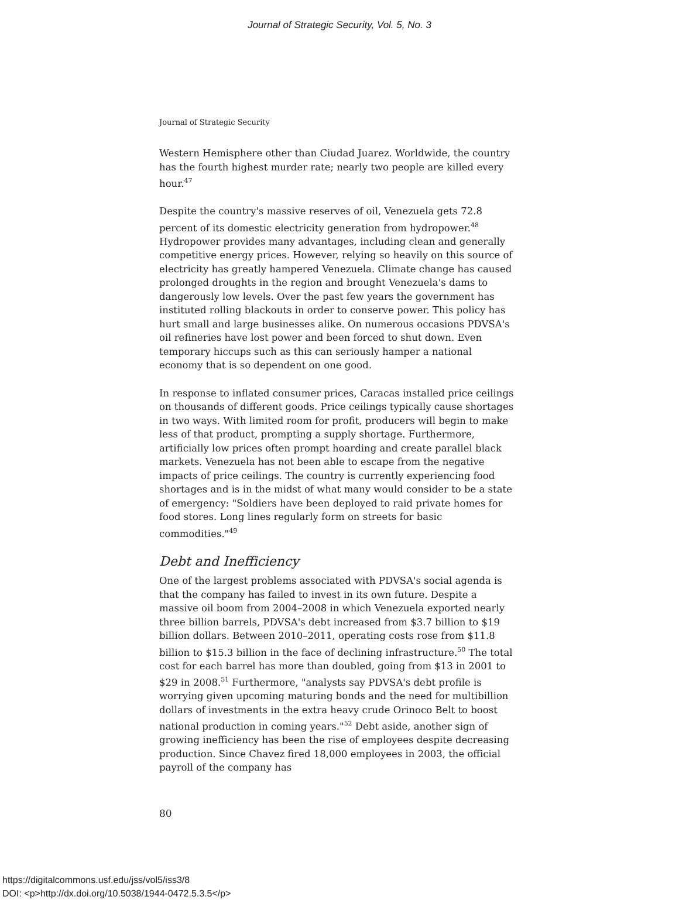Journal of Strategic Security, Vol. 5, No. 3
Journal of Strategic Security
Western Hemisphere other than Ciudad Juarez. Worldwide, the country has the fourth highest murder rate; nearly two people are killed every hour.<sup>47</sup>
Despite the country's massive reserves of oil, Venezuela gets 72.8 percent of its domestic electricity generation from hydropower.<sup>48</sup> Hydropower provides many advantages, including clean and generally competitive energy prices. However, relying so heavily on this source of electricity has greatly hampered Venezuela. Climate change has caused prolonged droughts in the region and brought Venezuela's dams to dangerously low levels. Over the past few years the government has instituted rolling blackouts in order to conserve power. This policy has hurt small and large businesses alike. On numerous occasions PDVSA's oil refineries have lost power and been forced to shut down. Even temporary hiccups such as this can seriously hamper a national economy that is so dependent on one good.
In response to inflated consumer prices, Caracas installed price ceilings on thousands of different goods. Price ceilings typically cause shortages in two ways. With limited room for profit, producers will begin to make less of that product, prompting a supply shortage. Furthermore, artificially low prices often prompt hoarding and create parallel black markets. Venezuela has not been able to escape from the negative impacts of price ceilings. The country is currently experiencing food shortages and is in the midst of what many would consider to be a state of emergency: "Soldiers have been deployed to raid private homes for food stores. Long lines regularly form on streets for basic commodities."<sup>49</sup>
Debt and Inefficiency
One of the largest problems associated with PDVSA's social agenda is that the company has failed to invest in its own future. Despite a massive oil boom from 2004–2008 in which Venezuela exported nearly three billion barrels, PDVSA's debt increased from $3.7 billion to $19 billion dollars. Between 2010–2011, operating costs rose from $11.8 billion to $15.3 billion in the face of declining infrastructure.<sup>50</sup> The total cost for each barrel has more than doubled, going from $13 in 2001 to $29 in 2008.<sup>51</sup> Furthermore, "analysts say PDVSA's debt profile is worrying given upcoming maturing bonds and the need for multibillion dollars of investments in the extra heavy crude Orinoco Belt to boost national production in coming years."<sup>52</sup> Debt aside, another sign of growing inefficiency has been the rise of employees despite decreasing production. Since Chavez fired 18,000 employees in 2003, the official payroll of the company has
80
https://digitalcommons.usf.edu/jss/vol5/iss3/8
DOI: <p>http://dx.doi.org/10.5038/1944-0472.5.3.5</p>